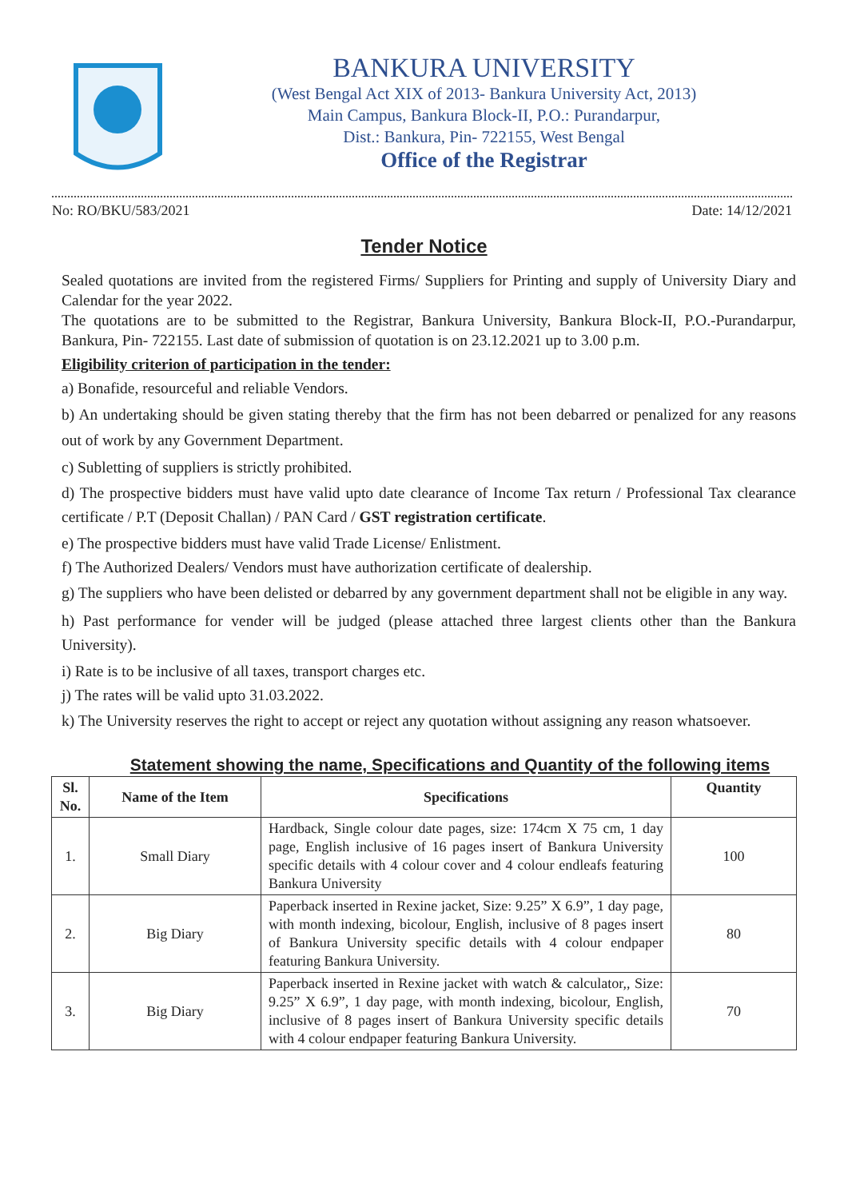BANKURA UNIVERSITY
(West Bengal Act XIX of 2013- Bankura University Act, 2013)
Main Campus, Bankura Block-II, P.O.: Purandarpur,
Dist.: Bankura, Pin- 722155, West Bengal
Office of the Registrar
No: RO/BKU/583/2021 Date: 14/12/2021
Tender Notice
Sealed quotations are invited from the registered Firms/ Suppliers for Printing and supply of University Diary and Calendar for the year 2022.
The quotations are to be submitted to the Registrar, Bankura University, Bankura Block-II, P.O.-Purandarpur, Bankura, Pin- 722155. Last date of submission of quotation is on 23.12.2021 up to 3.00 p.m.
Eligibility criterion of participation in the tender:
a) Bonafide, resourceful and reliable Vendors.
b) An undertaking should be given stating thereby that the firm has not been debarred or penalized for any reasons out of work by any Government Department.
c) Subletting of suppliers is strictly prohibited.
d) The prospective bidders must have valid upto date clearance of Income Tax return / Professional Tax clearance certificate / P.T (Deposit Challan) / PAN Card / GST registration certificate.
e) The prospective bidders must have valid Trade License/ Enlistment.
f) The Authorized Dealers/ Vendors must have authorization certificate of dealership.
g) The suppliers who have been delisted or debarred by any government department shall not be eligible in any way.
h) Past performance for vender will be judged (please attached three largest clients other than the Bankura University).
i) Rate is to be inclusive of all taxes, transport charges etc.
j) The rates will be valid upto 31.03.2022.
k) The University reserves the right to accept or reject any quotation without assigning any reason whatsoever.
Statement showing the name, Specifications and Quantity of the following items
| Sl. No. | Name of the Item | Specifications | Quantity |
| --- | --- | --- | --- |
| 1. | Small Diary | Hardback, Single colour date pages, size: 174cm X 75 cm, 1 day page, English inclusive of 16 pages insert of Bankura University specific details with 4 colour cover and 4 colour endleafs featuring Bankura University | 100 |
| 2. | Big Diary | Paperback inserted in Rexine jacket, Size: 9.25” X 6.9”, 1 day page, with month indexing, bicolour, English, inclusive of 8 pages insert of Bankura University specific details with 4 colour endpaper featuring Bankura University. | 80 |
| 3. | Big Diary | Paperback inserted in Rexine jacket with watch & calculator,, Size: 9.25” X 6.9”, 1 day page, with month indexing, bicolour, English, inclusive of 8 pages insert of Bankura University specific details with 4 colour endpaper featuring Bankura University. | 70 |